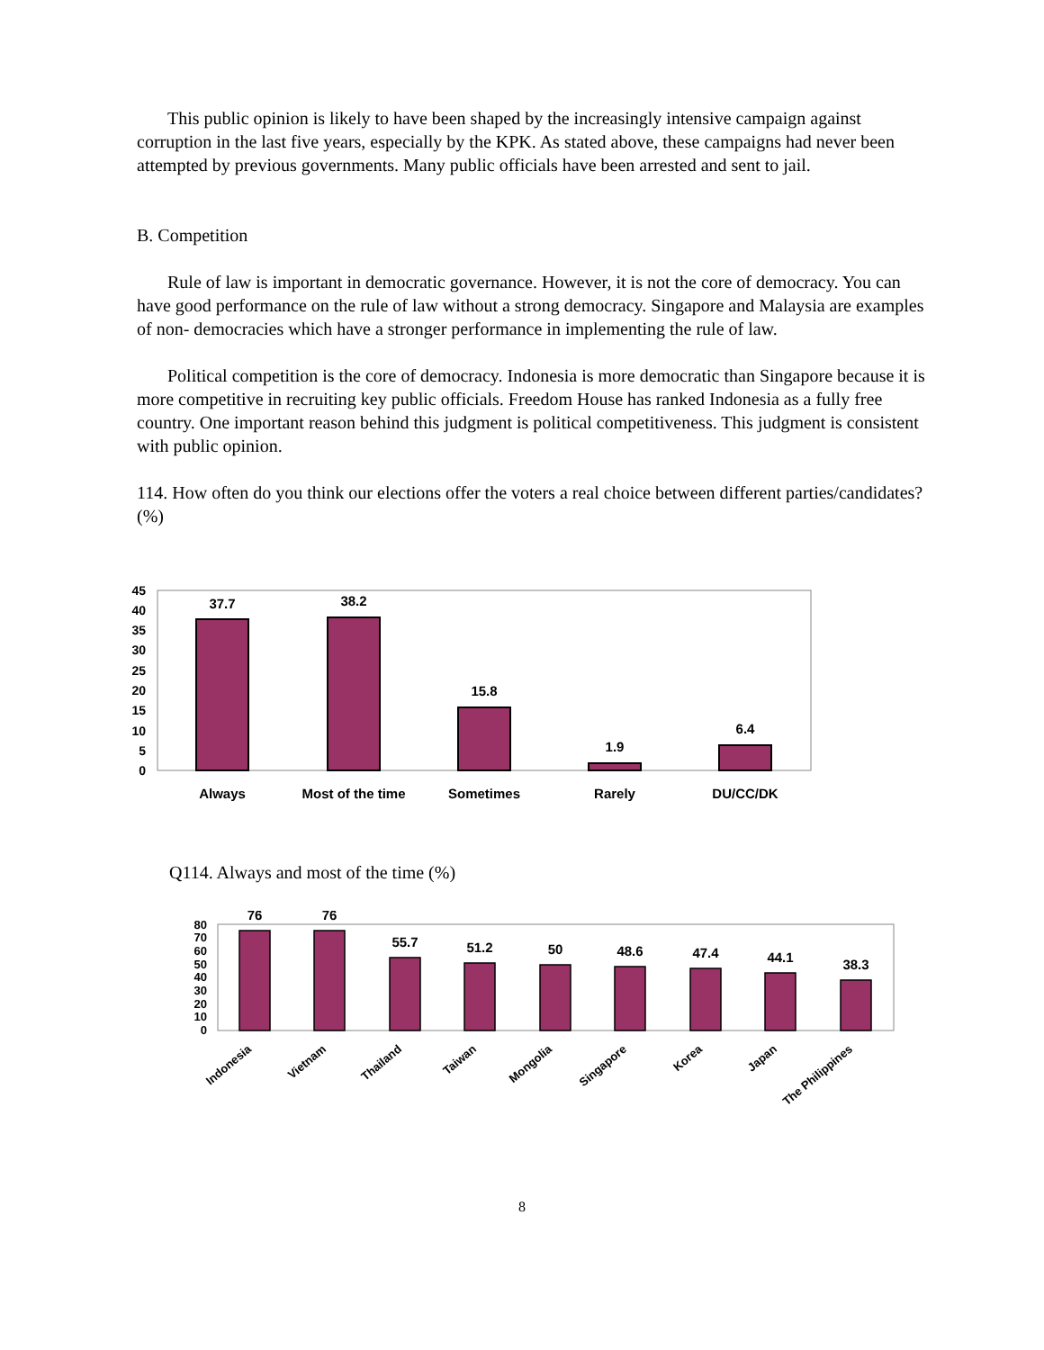This public opinion is likely to have been shaped by the increasingly intensive campaign against corruption in the last five years, especially by the KPK. As stated above, these campaigns had never been attempted by previous governments. Many public officials have been arrested and sent to jail.
B. Competition
Rule of law is important in democratic governance. However, it is not the core of democracy. You can have good performance on the rule of law without a strong democracy. Singapore and Malaysia are examples of non- democracies which have a stronger performance in implementing the rule of law.
Political competition is the core of democracy. Indonesia is more democratic than Singapore because it is more competitive in recruiting key public officials. Freedom House has ranked Indonesia as a fully free country. One important reason behind this judgment is political competitiveness. This judgment is consistent with public opinion.
114. How often do you think our elections offer the voters a real choice between different parties/candidates? (%)
45
40
35
30
25
20
15
10
5
0
37.7
38.2
15.8
1.9
6.4
Always
Most of the time
Sometimes
Rarely
DU/CC/DK
Q114. Always and most of the time (%)
80
70
60
50
40
30
20
10
0
76
76
55.7
51.2
50
48.6
47.4
44.1
38.3
Indonesia
Vietnam
Thailand
Taiwan
Mongolia
Singapore
Korea
Japan
The Philippines
8